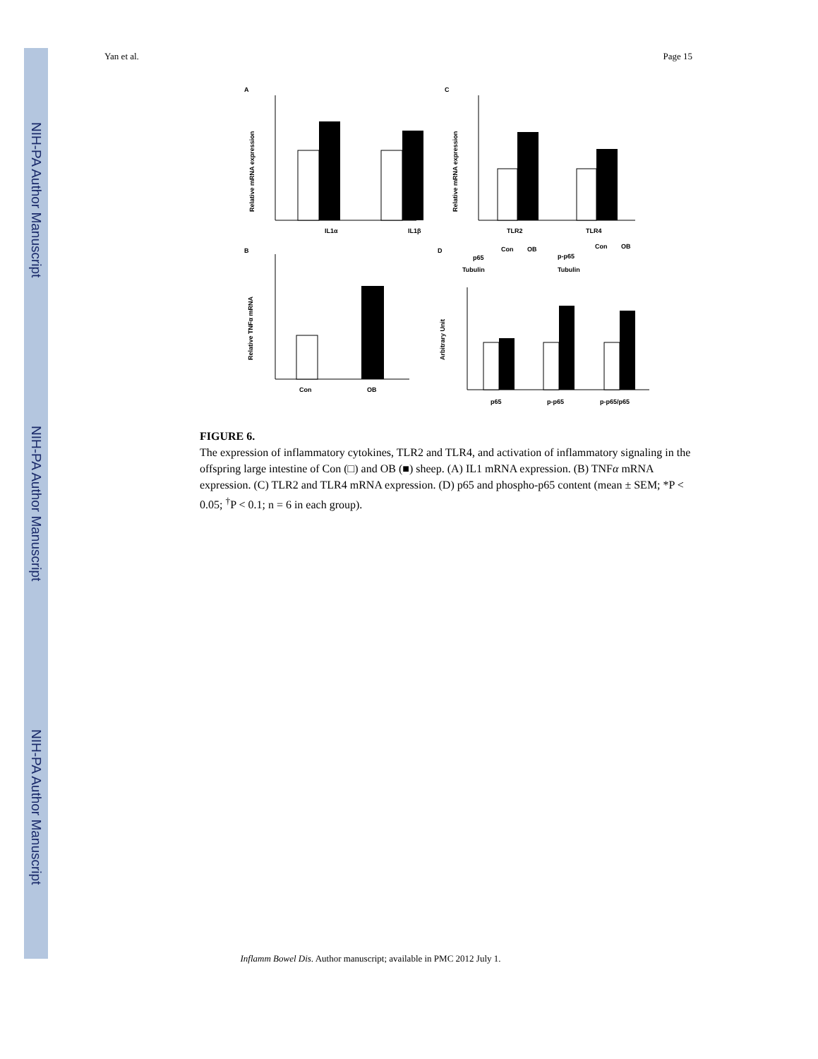NIH-PA Author Manuscript
NIH-PA Author Manuscript
NIH-PA Author Manuscript
Yan et al. Page 15
A
IL1α
IL1β
Relative mRNA expression
C
TLR2
TLR4
Relative mRNA expression
B
Con
OB
Relative TNFα mRNA
D
p65
Tubulin
Con
OB
p-p65
Tubulin
Con
OB
p65
p-p65
p-p65/p65
Arbitrary Unit
FIGURE 6.
The expression of inflammatory cytokines, TLR2 and TLR4, and activation of inflammatory signaling in the offspring large intestine of Con (□) and OB (■) sheep. (A) IL1 mRNA expression. (B) TNFα mRNA expression. (C) TLR2 and TLR4 mRNA expression. (D) p65 and phospho-p65 content (mean ± SEM; *P < 0.05; <sup>†</sup>P < 0.1; n = 6 in each group).
Inflamm Bowel Dis. Author manuscript; available in PMC 2012 July 1.